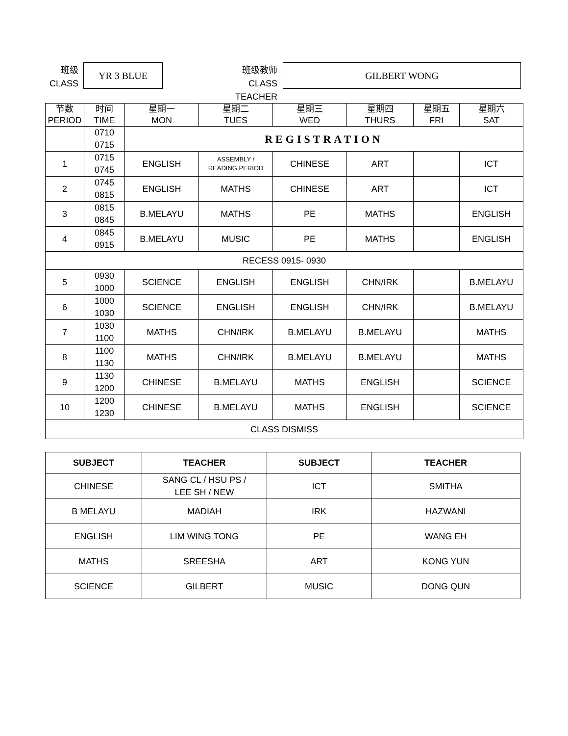班级
CLASS
YR 3 BLUE
班级教师
CLASS TEACHER
GILBERT WONG
| 节数 PERIOD | 时间 TIME | 星期一 MON | 星期二 TUES | 星期三 WED | 星期四 THURS | 星期五 FRI | 星期六 SAT |
| --- | --- | --- | --- | --- | --- | --- | --- |
| | 0710 0715 | REGISTRATION | | | | | |
| 1 | 0715 0745 | ENGLISH | ASSEMBLY / READING PERIOD | CHINESE | ART | | ICT |
| 2 | 0745 0815 | ENGLISH | MATHS | CHINESE | ART | | ICT |
| 3 | 0815 0845 | B.MELAYU | MATHS | PE | MATHS | | ENGLISH |
| 4 | 0845 0915 | B.MELAYU | MUSIC | PE | MATHS | | ENGLISH |
| RECESS 0915- 0930 | | | | | | | |
| 5 | 0930 1000 | SCIENCE | ENGLISH | ENGLISH | CHN/IRK | | B.MELAYU |
| 6 | 1000 1030 | SCIENCE | ENGLISH | ENGLISH | CHN/IRK | | B.MELAYU |
| 7 | 1030 1100 | MATHS | CHN/IRK | B.MELAYU | B.MELAYU | | MATHS |
| 8 | 1100 1130 | MATHS | CHN/IRK | B.MELAYU | B.MELAYU | | MATHS |
| 9 | 1130 1200 | CHINESE | B.MELAYU | MATHS | ENGLISH | | SCIENCE |
| 10 | 1200 1230 | CHINESE | B.MELAYU | MATHS | ENGLISH | | SCIENCE |
| CLASS DISMISS | | | | | | | |
| SUBJECT | TEACHER | SUBJECT | TEACHER |
| --- | --- | --- | --- |
| CHINESE | SANG CL / HSU PS / LEE SH / NEW | ICT | SMITHA |
| B MELAYU | MADIAH | IRK | HAZWANI |
| ENGLISH | LIM WING TONG | PE | WANG EH |
| MATHS | SREESHA | ART | KONG YUN |
| SCIENCE | GILBERT | MUSIC | DONG QUN |